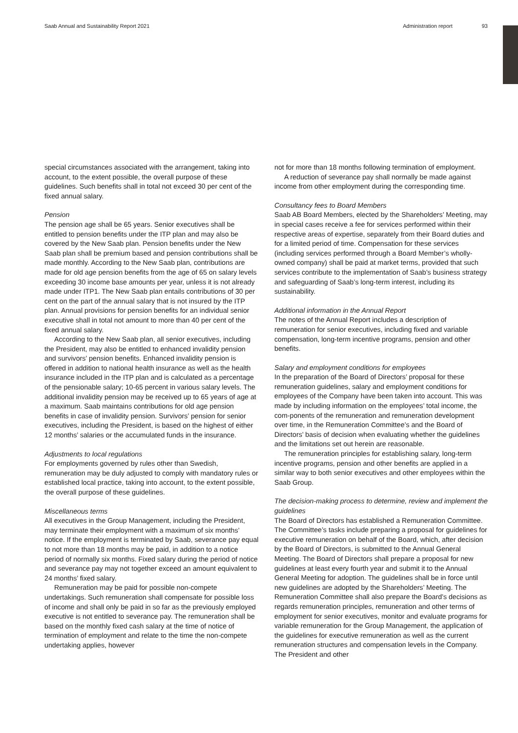Saab Annual and Sustainability Report 2021 Administration report 93
special circumstances associated with the arrangement, taking into account, to the extent possible, the overall purpose of these guidelines. Such benefits shall in total not exceed 30 per cent of the fixed annual salary.
Pension
The pension age shall be 65 years. Senior executives shall be entitled to pension benefits under the ITP plan and may also be covered by the New Saab plan. Pension benefits under the New Saab plan shall be premium based and pension contributions shall be made monthly. According to the New Saab plan, contributions are made for old age pension benefits from the age of 65 on salary levels exceeding 30 income base amounts per year, unless it is not already made under ITP1. The New Saab plan entails contributions of 30 per cent on the part of the annual salary that is not insured by the ITP plan. Annual provisions for pension benefits for an individual senior executive shall in total not amount to more than 40 per cent of the fixed annual salary.
According to the New Saab plan, all senior executives, including the President, may also be entitled to enhanced invalidity pension and survivors’ pension benefits. Enhanced invalidity pension is offered in addition to national health insurance as well as the health insurance included in the ITP plan and is calculated as a percentage of the pensionable salary; 10-65 percent in various salary levels. The additional invalidity pension may be received up to 65 years of age at a maximum. Saab maintains contributions for old age pension benefits in case of invalidity pension. Survivors’ pension for senior executives, including the President, is based on the highest of either 12 months’ salaries or the accumulated funds in the insurance.
Adjustments to local regulations
For employments governed by rules other than Swedish, remuneration may be duly adjusted to comply with mandatory rules or established local practice, taking into account, to the extent possible, the overall purpose of these guidelines.
Miscellaneous terms
All executives in the Group Management, including the President, may terminate their employment with a maximum of six months’ notice. If the employment is terminated by Saab, severance pay equal to not more than 18 months may be paid, in addition to a notice period of normally six months. Fixed salary during the period of notice and severance pay may not together exceed an amount equivalent to 24 months’ fixed salary.
Remuneration may be paid for possible non-compete undertakings. Such remuneration shall compensate for possible loss of income and shall only be paid in so far as the previously employed executive is not entitled to severance pay. The remuneration shall be based on the monthly fixed cash salary at the time of notice of termination of employment and relate to the time the non-compete undertaking applies, however
not for more than 18 months following termination of employment.
A reduction of severance pay shall normally be made against income from other employment during the corresponding time.
Consultancy fees to Board Members
Saab AB Board Members, elected by the Shareholders’ Meeting, may in special cases receive a fee for services performed within their respective areas of expertise, separately from their Board duties and for a limited period of time. Compensation for these services (including services performed through a Board Member’s wholly-owned company) shall be paid at market terms, provided that such services contribute to the implementation of Saab’s business strategy and safeguarding of Saab’s long-term interest, including its sustainability.
Additional information in the Annual Report
The notes of the Annual Report includes a description of remuneration for senior executives, including fixed and variable compensation, long-term incentive programs, pension and other benefits.
Salary and employment conditions for employees
In the preparation of the Board of Directors’ proposal for these remuneration guidelines, salary and employment conditions for employees of the Company have been taken into account. This was made by including information on the employees’ total income, the com-ponents of the remuneration and remuneration development over time, in the Remuneration Committee’s and the Board of Directors’ basis of decision when evaluating whether the guidelines and the limitations set out herein are reasonable.
The remuneration principles for establishing salary, long-term incentive programs, pension and other benefits are applied in a similar way to both senior executives and other employees within the Saab Group.
The decision-making process to determine, review and implement the guidelines
The Board of Directors has established a Remuneration Committee. The Committee’s tasks include preparing a proposal for guidelines for executive remuneration on behalf of the Board, which, after decision by the Board of Directors, is submitted to the Annual General Meeting. The Board of Directors shall prepare a proposal for new guidelines at least every fourth year and submit it to the Annual General Meeting for adoption. The guidelines shall be in force until new guidelines are adopted by the Shareholders’ Meeting. The Remuneration Committee shall also prepare the Board’s decisions as regards remuneration principles, remuneration and other terms of employment for senior executives, monitor and evaluate programs for variable remuneration for the Group Management, the application of the guidelines for executive remuneration as well as the current remuneration structures and compensation levels in the Company. The President and other